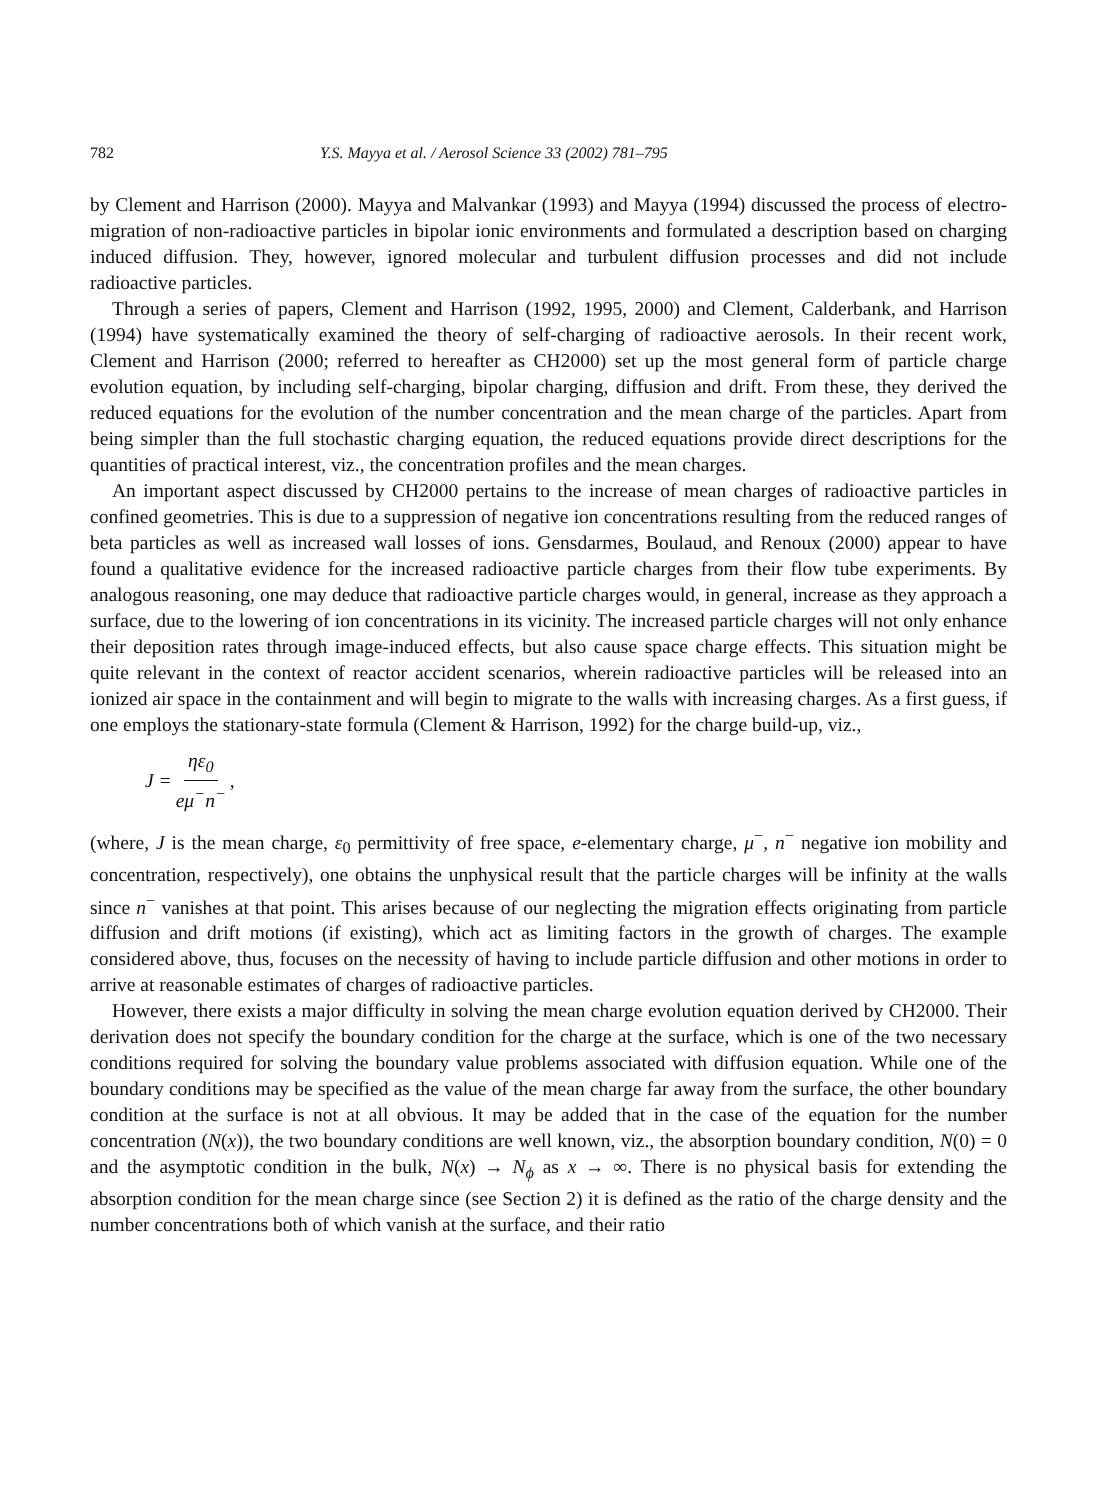782 Y.S. Mayya et al. / Aerosol Science 33 (2002) 781–795
by Clement and Harrison (2000). Mayya and Malvankar (1993) and Mayya (1994) discussed the process of electro-migration of non-radioactive particles in bipolar ionic environments and formulated a description based on charging induced diffusion. They, however, ignored molecular and turbulent diffusion processes and did not include radioactive particles.
Through a series of papers, Clement and Harrison (1992, 1995, 2000) and Clement, Calderbank, and Harrison (1994) have systematically examined the theory of self-charging of radioactive aerosols. In their recent work, Clement and Harrison (2000; referred to hereafter as CH2000) set up the most general form of particle charge evolution equation, by including self-charging, bipolar charging, diffusion and drift. From these, they derived the reduced equations for the evolution of the number concentration and the mean charge of the particles. Apart from being simpler than the full stochastic charging equation, the reduced equations provide direct descriptions for the quantities of practical interest, viz., the concentration profiles and the mean charges.
An important aspect discussed by CH2000 pertains to the increase of mean charges of radioactive particles in confined geometries. This is due to a suppression of negative ion concentrations resulting from the reduced ranges of beta particles as well as increased wall losses of ions. Gensdarmes, Boulaud, and Renoux (2000) appear to have found a qualitative evidence for the increased radioactive particle charges from their flow tube experiments. By analogous reasoning, one may deduce that radioactive particle charges would, in general, increase as they approach a surface, due to the lowering of ion concentrations in its vicinity. The increased particle charges will not only enhance their deposition rates through image-induced effects, but also cause space charge effects. This situation might be quite relevant in the context of reactor accident scenarios, wherein radioactive particles will be released into an ionized air space in the containment and will begin to migrate to the walls with increasing charges. As a first guess, if one employs the stationary-state formula (Clement & Harrison, 1992) for the charge build-up, viz.,
J = ηε<sub>0</sub> eμ<sup>−</sup>n<sup>−</sup>,
(where, J is the mean charge, ε<sub>0</sub> permittivity of free space, e-elementary charge, μ<sup>−</sup>, n<sup>−</sup> negative ion mobility and concentration, respectively), one obtains the unphysical result that the particle charges will be infinity at the walls since n<sup>−</sup> vanishes at that point. This arises because of our neglecting the migration effects originating from particle diffusion and drift motions (if existing), which act as limiting factors in the growth of charges. The example considered above, thus, focuses on the necessity of having to include particle diffusion and other motions in order to arrive at reasonable estimates of charges of radioactive particles.
However, there exists a major difficulty in solving the mean charge evolution equation derived by CH2000. Their derivation does not specify the boundary condition for the charge at the surface, which is one of the two necessary conditions required for solving the boundary value problems associated with diffusion equation. While one of the boundary conditions may be specified as the value of the mean charge far away from the surface, the other boundary condition at the surface is not at all obvious. It may be added that in the case of the equation for the number concentration (N(x)), the two boundary conditions are well known, viz., the absorption boundary condition, N(0) = 0 and the asymptotic condition in the bulk, N(x) → N<sub>ϕ</sub> as x → ∞. There is no physical basis for extending the absorption condition for the mean charge since (see Section 2) it is defined as the ratio of the charge density and the number concentrations both of which vanish at the surface, and their ratio